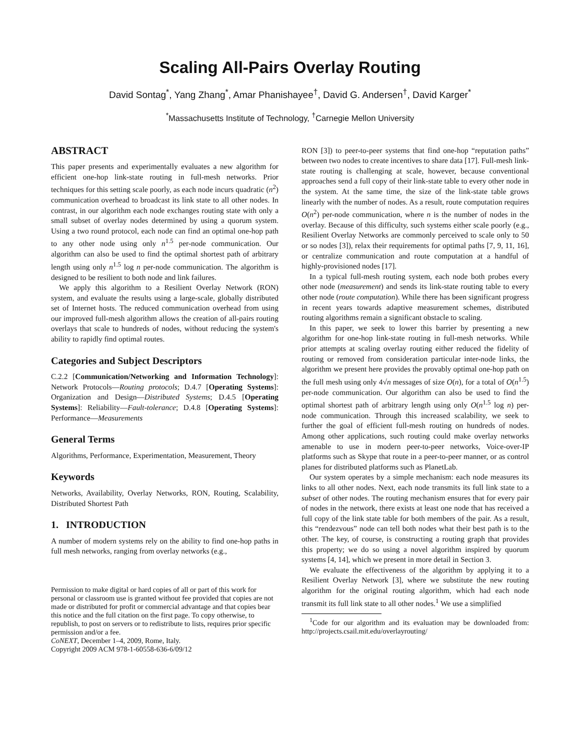Scaling All-Pairs Overlay Routing
David Sontag<sup>*</sup>, Yang Zhang<sup>*</sup>, Amar Phanishayee<sup>†</sup>, David G. Andersen<sup>†</sup>, David Karger<sup>*</sup>
<sup>*</sup> Massachusetts Institute of Technology, <sup>†</sup>Carnegie Mellon University
ABSTRACT
This paper presents and experimentally evaluates a new algorithm for efficient one-hop link-state routing in full-mesh networks. Prior techniques for this setting scale poorly, as each node incurs quadratic (n<sup>2</sup>) communication overhead to broadcast its link state to all other nodes. In contrast, in our algorithm each node exchanges routing state with only a small subset of overlay nodes determined by using a quorum system. Using a two round protocol, each node can find an optimal one-hop path to any other node using only n<sup>1.5</sup> per-node communication. Our algorithm can also be used to find the optimal shortest path of arbitrary length using only n<sup>1.5</sup> log n per-node communication. The algorithm is designed to be resilient to both node and link failures.
We apply this algorithm to a Resilient Overlay Network (RON) system, and evaluate the results using a large-scale, globally distributed set of Internet hosts. The reduced communication overhead from using our improved full-mesh algorithm allows the creation of all-pairs routing overlays that scale to hundreds of nodes, without reducing the system's ability to rapidly find optimal routes.
Categories and Subject Descriptors
C.2.2 [Communication/Networking and Information Technology]: Network Protocols—Routing protocols; D.4.7 [Operating Systems]: Organization and Design—Distributed Systems; D.4.5 [Operating Systems]: Reliability—Fault-tolerance; D.4.8 [Operating Systems]: Performance—Measurements
General Terms
Algorithms, Performance, Experimentation, Measurement, Theory
Keywords
Networks, Availability, Overlay Networks, RON, Routing, Scalability, Distributed Shortest Path
1. INTRODUCTION
A number of modern systems rely on the ability to find one-hop paths in full mesh networks, ranging from overlay networks (e.g.,
Permission to make digital or hard copies of all or part of this work for personal or classroom use is granted without fee provided that copies are not made or distributed for profit or commercial advantage and that copies bear this notice and the full citation on the first page. To copy otherwise, to republish, to post on servers or to redistribute to lists, requires prior specific permission and/or a fee.
CoNEXT, December 1–4, 2009, Rome, Italy.
Copyright 2009 ACM 978-1-60558-636-6/09/12
RON [3]) to peer-to-peer systems that find one-hop “reputation paths” between two nodes to create incentives to share data [17]. Full-mesh link-state routing is challenging at scale, however, because conventional approaches send a full copy of their link-state table to every other node in the system. At the same time, the size of the link-state table grows linearly with the number of nodes. As a result, route computation requires O(n<sup>2</sup>) per-node communication, where n is the number of nodes in the overlay. Because of this difficulty, such systems either scale poorly (e.g., Resilient Overlay Networks are commonly perceived to scale only to 50 or so nodes [3]), relax their requirements for optimal paths [7, 9, 11, 16], or centralize communication and route computation at a handful of highly-provisioned nodes [17].
In a typical full-mesh routing system, each node both probes every other node (measurement) and sends its link-state routing table to every other node (route computation). While there has been significant progress in recent years towards adaptive measurement schemes, distributed routing algorithms remain a significant obstacle to scaling.
In this paper, we seek to lower this barrier by presenting a new algorithm for one-hop link-state routing in full-mesh networks. While prior attempts at scaling overlay routing either reduced the fidelity of routing or removed from consideration particular inter-node links, the algorithm we present here provides the provably optimal one-hop path on the full mesh using only 4√n messages of size O(n), for a total of O(n<sup>1.5</sup>) per-node communication. Our algorithm can also be used to find the optimal shortest path of arbitrary length using only O(n<sup>1.5</sup> log n) per-node communication. Through this increased scalability, we seek to further the goal of efficient full-mesh routing on hundreds of nodes. Among other applications, such routing could make overlay networks amenable to use in modern peer-to-peer networks, Voice-over-IP platforms such as Skype that route in a peer-to-peer manner, or as control planes for distributed platforms such as PlanetLab.
Our system operates by a simple mechanism: each node measures its links to all other nodes. Next, each node transmits its full link state to a subset of other nodes. The routing mechanism ensures that for every pair of nodes in the network, there exists at least one node that has received a full copy of the link state table for both members of the pair. As a result, this “rendezvous” node can tell both nodes what their best path is to the other. The key, of course, is constructing a routing graph that provides this property; we do so using a novel algorithm inspired by quorum systems [4, 14], which we present in more detail in Section 3.
We evaluate the effectiveness of the algorithm by applying it to a Resilient Overlay Network [3], where we substitute the new routing algorithm for the original routing algorithm, which had each node transmit its full link state to all other nodes.<sup>1</sup> We use a simplified
<sup>1</sup> Code for our algorithm and its evaluation may be downloaded from: http://projects.csail.mit.edu/overlayrouting/